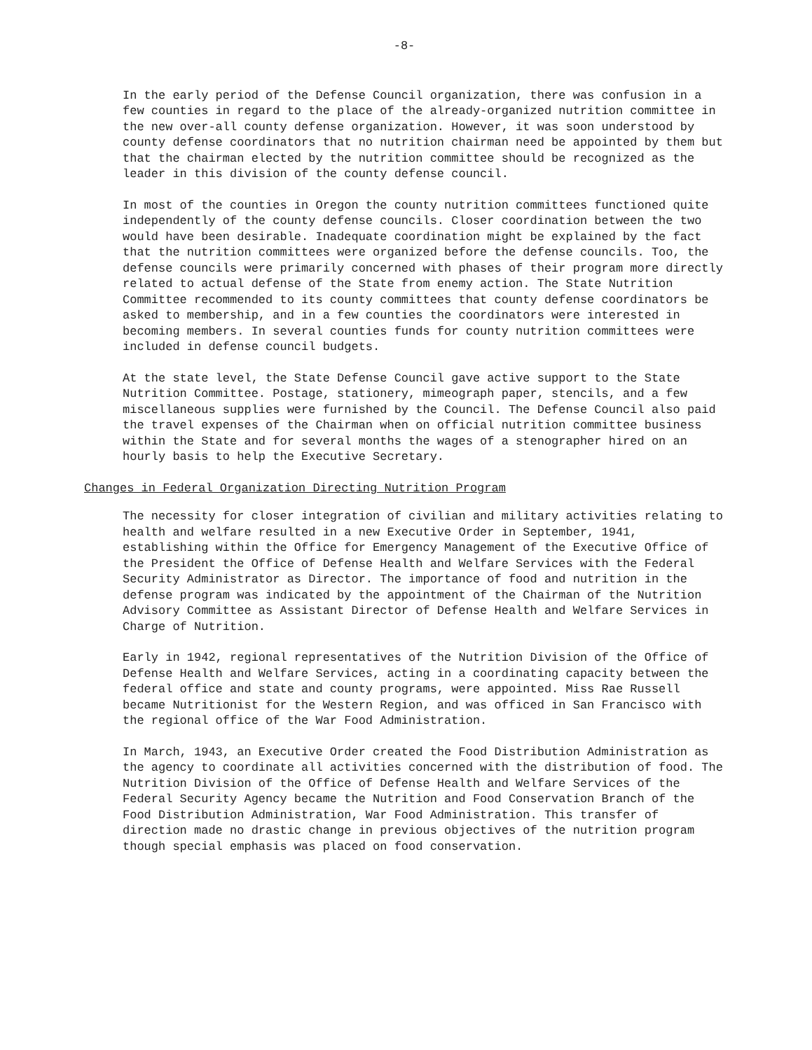-8-
In the early period of the Defense Council organization, there was confusion in a few counties in regard to the place of the already-organized nutrition committee in the new over-all county defense organization. However, it was soon understood by county defense coordinators that no nutrition chairman need be appointed by them but that the chairman elected by the nutrition committee should be recognized as the leader in this division of the county defense council.
In most of the counties in Oregon the county nutrition committees functioned quite independently of the county defense councils. Closer coordination between the two would have been desirable. Inadequate coordination might be explained by the fact that the nutrition committees were organized before the defense councils. Too, the defense councils were primarily concerned with phases of their program more directly related to actual defense of the State from enemy action. The State Nutrition Committee recommended to its county committees that county defense coordinators be asked to membership, and in a few counties the coordinators were interested in becoming members. In several counties funds for county nutrition committees were included in defense council budgets.
At the state level, the State Defense Council gave active support to the State Nutrition Committee. Postage, stationery, mimeograph paper, stencils, and a few miscellaneous supplies were furnished by the Council. The Defense Council also paid the travel expenses of the Chairman when on official nutrition committee business within the State and for several months the wages of a stenographer hired on an hourly basis to help the Executive Secretary.
Changes in Federal Organization Directing Nutrition Program
The necessity for closer integration of civilian and military activities relating to health and welfare resulted in a new Executive Order in September, 1941, establishing within the Office for Emergency Management of the Executive Office of the President the Office of Defense Health and Welfare Services with the Federal Security Administrator as Director. The importance of food and nutrition in the defense program was indicated by the appointment of the Chairman of the Nutrition Advisory Committee as Assistant Director of Defense Health and Welfare Services in Charge of Nutrition.
Early in 1942, regional representatives of the Nutrition Division of the Office of Defense Health and Welfare Services, acting in a coordinating capacity between the federal office and state and county programs, were appointed. Miss Rae Russell became Nutritionist for the Western Region, and was officed in San Francisco with the regional office of the War Food Administration.
In March, 1943, an Executive Order created the Food Distribution Administration as the agency to coordinate all activities concerned with the distribution of food. The Nutrition Division of the Office of Defense Health and Welfare Services of the Federal Security Agency became the Nutrition and Food Conservation Branch of the Food Distribution Administration, War Food Administration. This transfer of direction made no drastic change in previous objectives of the nutrition program though special emphasis was placed on food conservation.